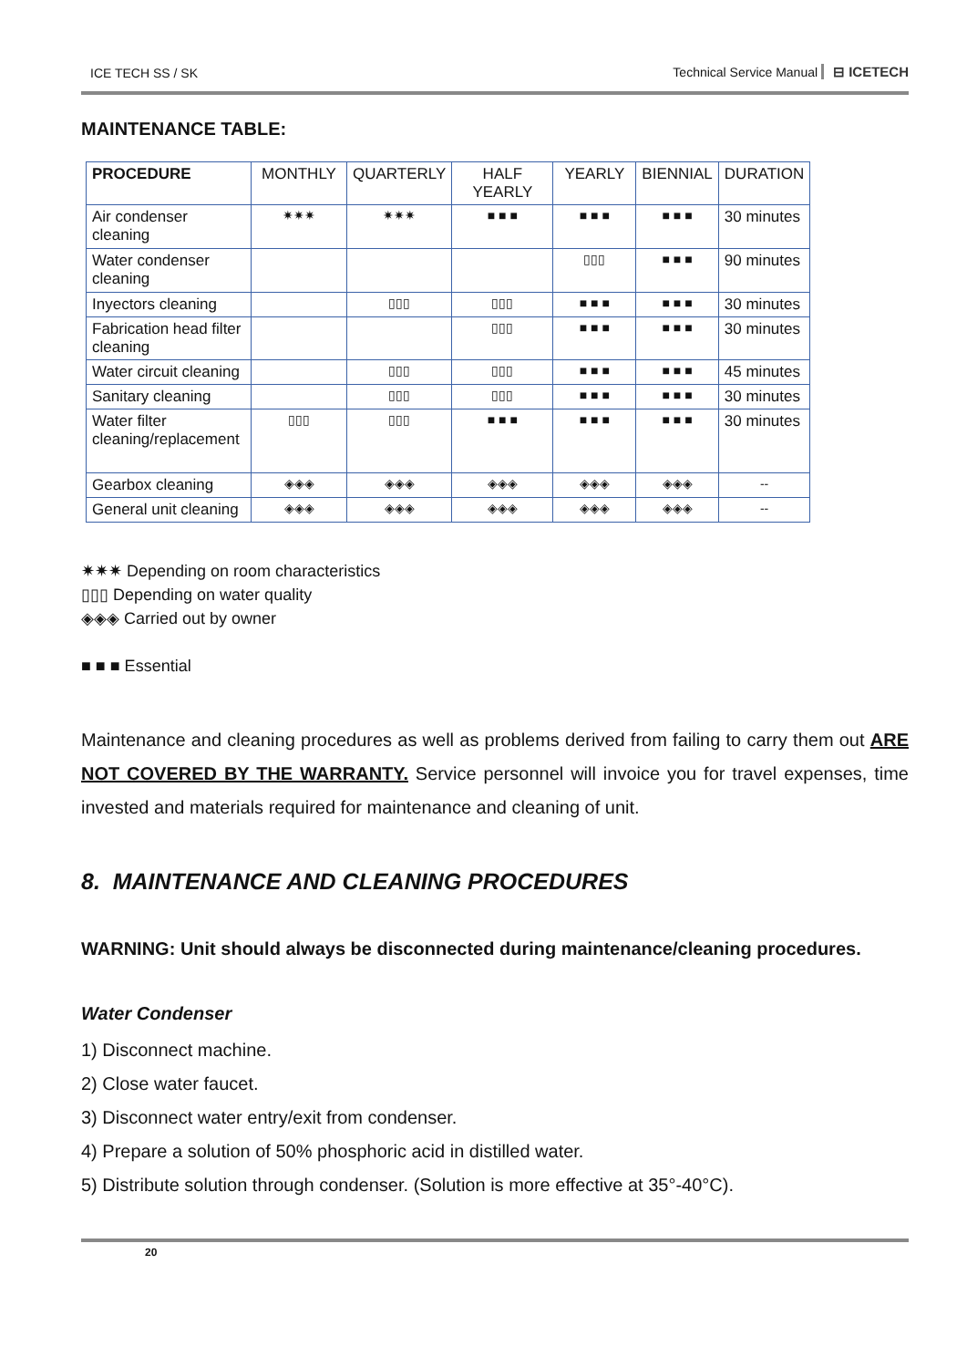ICE TECH SS / SK Technical Service Manual ⊟ ICETECH
MAINTENANCE TABLE:
| PROCEDURE | MONTHLY | QUARTERLY | HALF YEARLY | YEARLY | BIENNIAL | DURATION |
| --- | --- | --- | --- | --- | --- | --- |
| Air condenser cleaning | ✷✷✷ | ✷✷✷ | ■ ■ ■ | ■ ■ ■ | ■ ■ ■ | 30 minutes |
| Water condenser cleaning | | | | ▯▯▯ | ■ ■ ■ | 90 minutes |
| Inyectors cleaning | | ▯▯▯ | ▯▯▯ | ■ ■ ■ | ■ ■ ■ | 30 minutes |
| Fabrication head filter cleaning | | | ▯▯▯ | ■ ■ ■ | ■ ■ ■ | 30 minutes |
| Water circuit cleaning | | ▯▯▯ | ▯▯▯ | ■ ■ ■ | ■ ■ ■ | 45 minutes |
| Sanitary cleaning | | ▯▯▯ | ▯▯▯ | ■ ■ ■ | ■ ■ ■ | 30 minutes |
| Water filter cleaning/replacement | ▯▯▯ | ▯▯▯ | ■ ■ ■ | ■ ■ ■ | ■ ■ ■ | 30 minutes |
| Gearbox cleaning | ◈◈◈ | ◈◈◈ | ◈◈◈ | ◈◈◈ | ◈◈◈ | -- |
| General unit cleaning | ◈◈◈ | ◈◈◈ | ◈◈◈ | ◈◈◈ | ◈◈◈ | -- |
✷✷✷ Depending on room characteristics
▯▯▯ Depending on water quality
◈◈◈ Carried out by owner
■ ■ ■ Essential
Maintenance and cleaning procedures as well as problems derived from failing to carry them out ARE NOT COVERED BY THE WARRANTY. Service personnel will invoice you for travel expenses, time invested and materials required for maintenance and cleaning of unit.
8. MAINTENANCE AND CLEANING PROCEDURES
WARNING: Unit should always be disconnected during maintenance/cleaning procedures.
Water Condenser
1) Disconnect machine.
2) Close water faucet.
3) Disconnect water entry/exit from condenser.
4) Prepare a solution of 50% phosphoric acid in distilled water.
5) Distribute solution through condenser. (Solution is more effective at 35°-40°C).
20